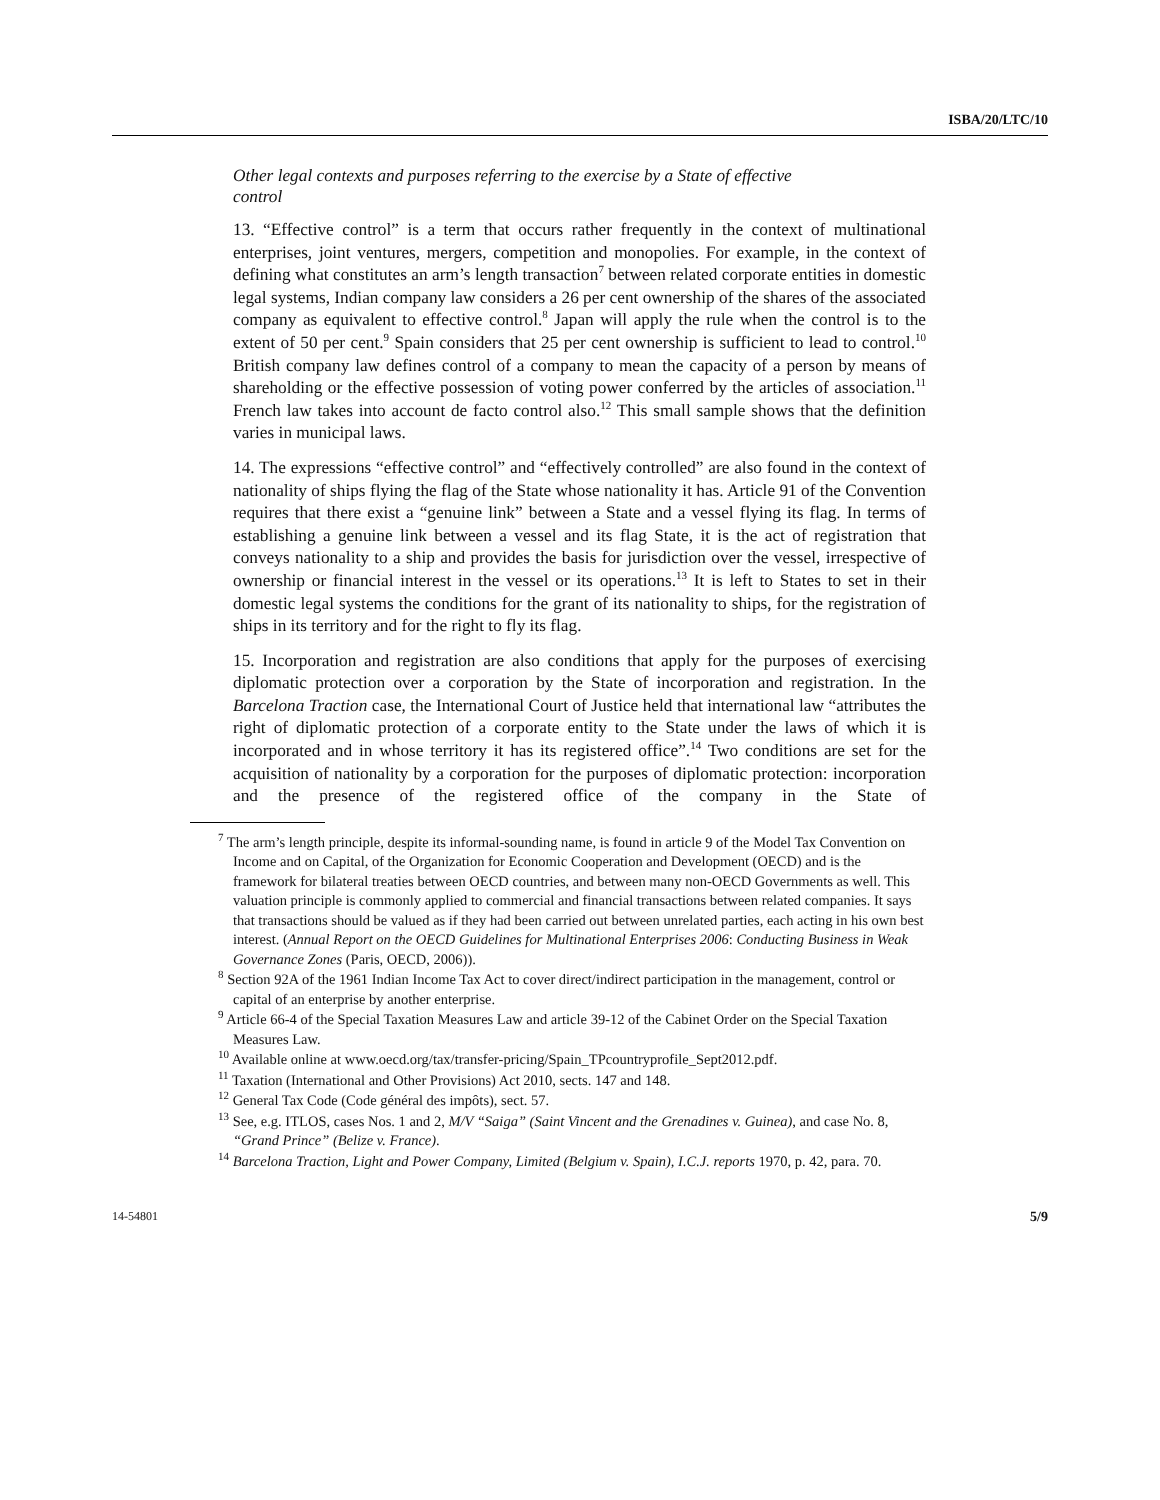ISBA/20/LTC/10
Other legal contexts and purposes referring to the exercise by a State of effective control
13. “Effective control” is a term that occurs rather frequently in the context of multinational enterprises, joint ventures, mergers, competition and monopolies. For example, in the context of defining what constitutes an arm’s length transaction<sup>7</sup> between related corporate entities in domestic legal systems, Indian company law considers a 26 per cent ownership of the shares of the associated company as equivalent to effective control.<sup>8</sup> Japan will apply the rule when the control is to the extent of 50 per cent.<sup>9</sup> Spain considers that 25 per cent ownership is sufficient to lead to control.<sup>10</sup> British company law defines control of a company to mean the capacity of a person by means of shareholding or the effective possession of voting power conferred by the articles of association.<sup>11</sup> French law takes into account de facto control also.<sup>12</sup> This small sample shows that the definition varies in municipal laws.
14. The expressions “effective control” and “effectively controlled” are also found in the context of nationality of ships flying the flag of the State whose nationality it has. Article 91 of the Convention requires that there exist a “genuine link” between a State and a vessel flying its flag. In terms of establishing a genuine link between a vessel and its flag State, it is the act of registration that conveys nationality to a ship and provides the basis for jurisdiction over the vessel, irrespective of ownership or financial interest in the vessel or its operations.<sup>13</sup> It is left to States to set in their domestic legal systems the conditions for the grant of its nationality to ships, for the registration of ships in its territory and for the right to fly its flag.
15. Incorporation and registration are also conditions that apply for the purposes of exercising diplomatic protection over a corporation by the State of incorporation and registration. In the Barcelona Traction case, the International Court of Justice held that international law “attributes the right of diplomatic protection of a corporate entity to the State under the laws of which it is incorporated and in whose territory it has its registered office”.<sup>14</sup> Two conditions are set for the acquisition of nationality by a corporation for the purposes of diplomatic protection: incorporation and the presence of the registered office of the company in the State of
<sup>7</sup> The arm’s length principle, despite its informal-sounding name, is found in article 9 of the Model Tax Convention on Income and on Capital, of the Organization for Economic Cooperation and Development (OECD) and is the framework for bilateral treaties between OECD countries, and between many non-OECD Governments as well. This valuation principle is commonly applied to commercial and financial transactions between related companies. It says that transactions should be valued as if they had been carried out between unrelated parties, each acting in his own best interest. (Annual Report on the OECD Guidelines for Multinational Enterprises 2006: Conducting Business in Weak Governance Zones (Paris, OECD, 2006)).
<sup>8</sup> Section 92A of the 1961 Indian Income Tax Act to cover direct/indirect participation in the management, control or capital of an enterprise by another enterprise.
<sup>9</sup> Article 66-4 of the Special Taxation Measures Law and article 39-12 of the Cabinet Order on the Special Taxation Measures Law.
<sup>10</sup> Available online at www.oecd.org/tax/transfer-pricing/Spain_TPcountryprofile_Sept2012.pdf.
<sup>11</sup> Taxation (International and Other Provisions) Act 2010, sects. 147 and 148.
<sup>12</sup> General Tax Code (Code général des impôts), sect. 57.
<sup>13</sup> See, e.g. ITLOS, cases Nos. 1 and 2, M/V “Saiga” (Saint Vincent and the Grenadines v. Guinea), and case No. 8, “Grand Prince” (Belize v. France).
<sup>14</sup> Barcelona Traction, Light and Power Company, Limited (Belgium v. Spain), I.C.J. reports 1970, p. 42, para. 70.
14-54801 5/9